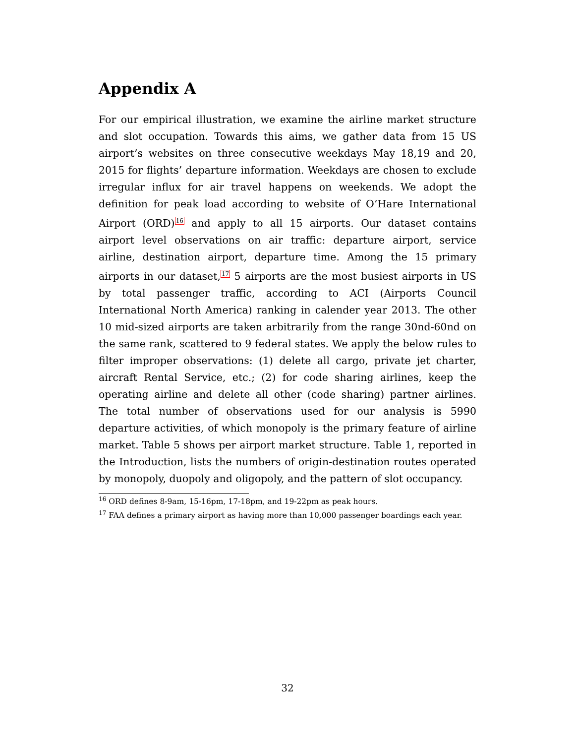Appendix A
For our empirical illustration, we examine the airline market structure and slot occupation. Towards this aims, we gather data from 15 US airport’s websites on three consecutive weekdays May 18,19 and 20, 2015 for flights’ departure information. Weekdays are chosen to exclude irregular influx for air travel happens on weekends. We adopt the definition for peak load according to website of O’Hare International Airport (ORD)<sup>16</sup> and apply to all 15 airports. Our dataset contains airport level observations on air traffic: departure airport, service airline, destination airport, departure time. Among the 15 primary airports in our dataset,<sup>17</sup> 5 airports are the most busiest airports in US by total passenger traffic, according to ACI (Airports Council International North America) ranking in calender year 2013. The other 10 mid-sized airports are taken arbitrarily from the range 30nd-60nd on the same rank, scattered to 9 federal states. We apply the below rules to filter improper observations: (1) delete all cargo, private jet charter, aircraft Rental Service, etc.; (2) for code sharing airlines, keep the operating airline and delete all other (code sharing) partner airlines. The total number of observations used for our analysis is 5990 departure activities, of which monopoly is the primary feature of airline market. Table 5 shows per airport market structure. Table 1, reported in the Introduction, lists the numbers of origin-destination routes operated by monopoly, duopoly and oligopoly, and the pattern of slot occupancy.
<sup>16</sup> ORD defines 8-9am, 15-16pm, 17-18pm, and 19-22pm as peak hours.
<sup>17</sup> FAA defines a primary airport as having more than 10,000 passenger boardings each year.
32